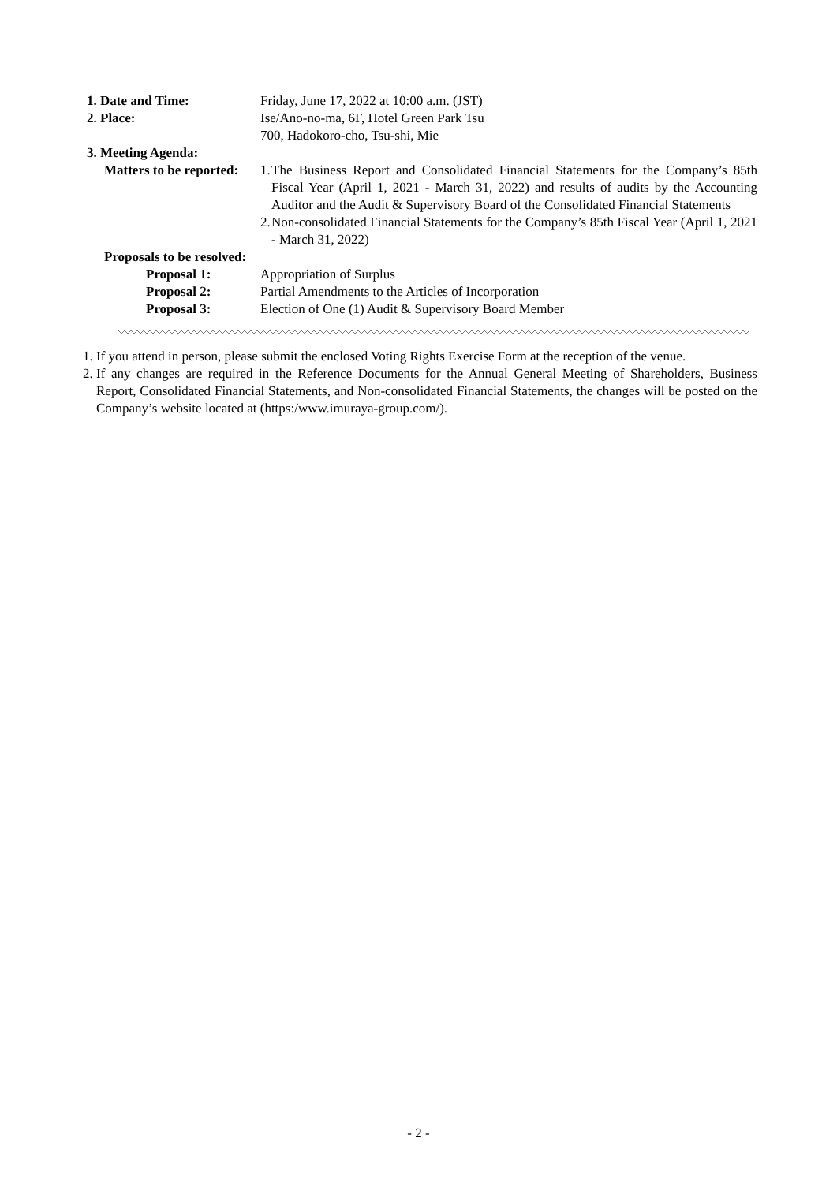1. Date and Time: Friday, June 17, 2022 at 10:00 a.m. (JST)
2. Place: Ise/Ano-no-ma, 6F, Hotel Green Park Tsu
700, Hadokoro-cho, Tsu-shi, Mie
3. Meeting Agenda:
Matters to be reported:
1.
The Business Report and Consolidated Financial Statements for the Company’s 85th Fiscal Year (April 1, 2021 - March 31, 2022) and results of audits by the Accounting Auditor and the Audit & Supervisory Board of the Consolidated Financial Statements
2.
Non-consolidated Financial Statements for the Company’s 85th Fiscal Year (April 1, 2021 - March 31, 2022)
Proposals to be resolved:
Proposal 1: Appropriation of Surplus
Proposal 2: Partial Amendments to the Articles of Incorporation
Proposal 3: Election of One (1) Audit & Supervisory Board Member
1.
If you attend in person, please submit the enclosed Voting Rights Exercise Form at the reception of the venue.
2.
If any changes are required in the Reference Documents for the Annual General Meeting of Shareholders, Business Report, Consolidated Financial Statements, and Non-consolidated Financial Statements, the changes will be posted on the Company’s website located at (https:/www.imuraya-group.com/).
- 2 -